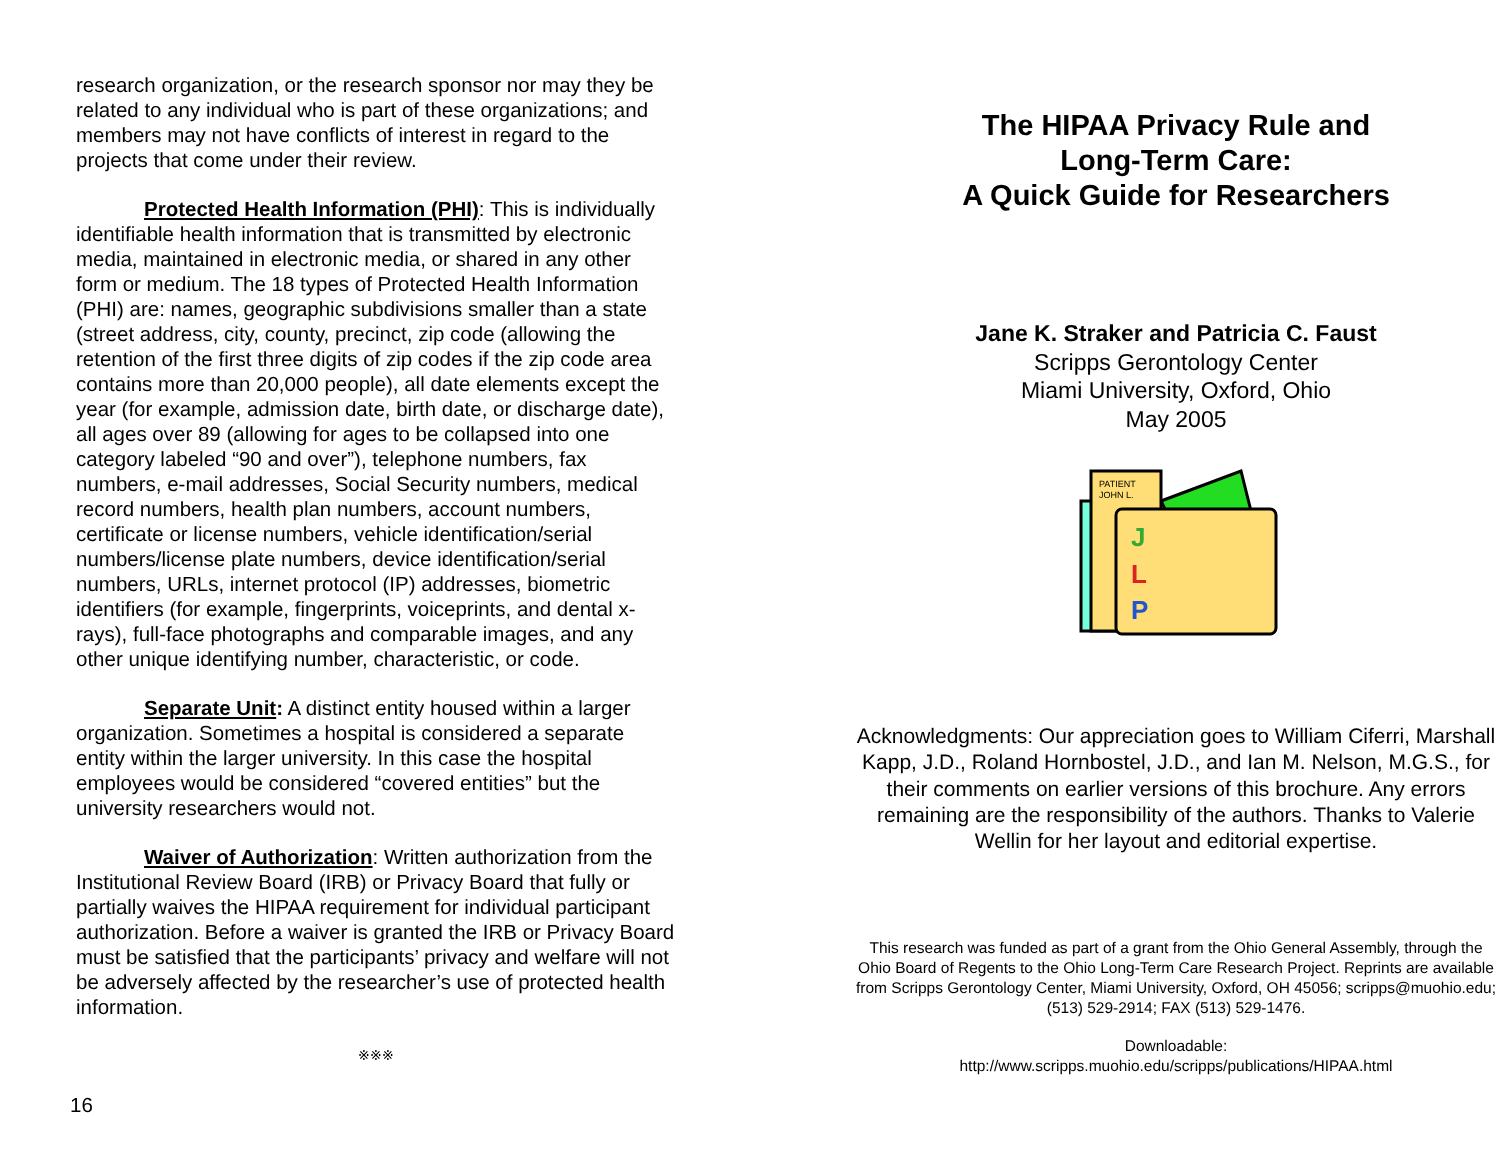research organization, or the research sponsor nor may they be related to any individual who is part of these organizations; and members may not have conflicts of interest in regard to the projects that come under their review.
Protected Health Information (PHI): This is individually identifiable health information that is transmitted by electronic media, maintained in electronic media, or shared in any other form or medium. The 18 types of Protected Health Information (PHI) are: names, geographic subdivisions smaller than a state (street address, city, county, precinct, zip code (allowing the retention of the first three digits of zip codes if the zip code area contains more than 20,000 people), all date elements except the year (for example, admission date, birth date, or discharge date), all ages over 89 (allowing for ages to be collapsed into one category labeled “90 and over”), telephone numbers, fax numbers, e-mail addresses, Social Security numbers, medical record numbers, health plan numbers, account numbers, certificate or license numbers, vehicle identification/serial numbers/license plate numbers, device identification/serial numbers, URLs, internet protocol (IP) addresses, biometric identifiers (for example, fingerprints, voiceprints, and dental x-rays), full-face photographs and comparable images, and any other unique identifying number, characteristic, or code.
Separate Unit: A distinct entity housed within a larger organization. Sometimes a hospital is considered a separate entity within the larger university. In this case the hospital employees would be considered “covered entities” but the university researchers would not.
Waiver of Authorization: Written authorization from the Institutional Review Board (IRB) or Privacy Board that fully or partially waives the HIPAA requirement for individual participant authorization. Before a waiver is granted the IRB or Privacy Board must be satisfied that the participants’ privacy and welfare will not be adversely affected by the researcher’s use of protected health information.
※※※
16
The HIPAA Privacy Rule and
Long-Term Care:
A Quick Guide for Researchers
Jane K. Straker and Patricia C. Faust
Scripps Gerontology Center
Miami University, Oxford, Ohio
May 2005
PATIENT
JOHN L.
J
L
P
Acknowledgments: Our appreciation goes to William Ciferri, Marshall Kapp, J.D., Roland Hornbostel, J.D., and Ian M. Nelson, M.G.S., for their comments on earlier versions of this brochure. Any errors remaining are the responsibility of the authors. Thanks to Valerie Wellin for her layout and editorial expertise.
This research was funded as part of a grant from the Ohio General Assembly, through the Ohio Board of Regents to the Ohio Long-Term Care Research Project. Reprints are available from Scripps Gerontology Center, Miami University, Oxford, OH 45056; scripps@muohio.edu; (513) 529-2914; FAX (513) 529-1476.
Downloadable:
http://www.scripps.muohio.edu/scripps/publications/HIPAA.html